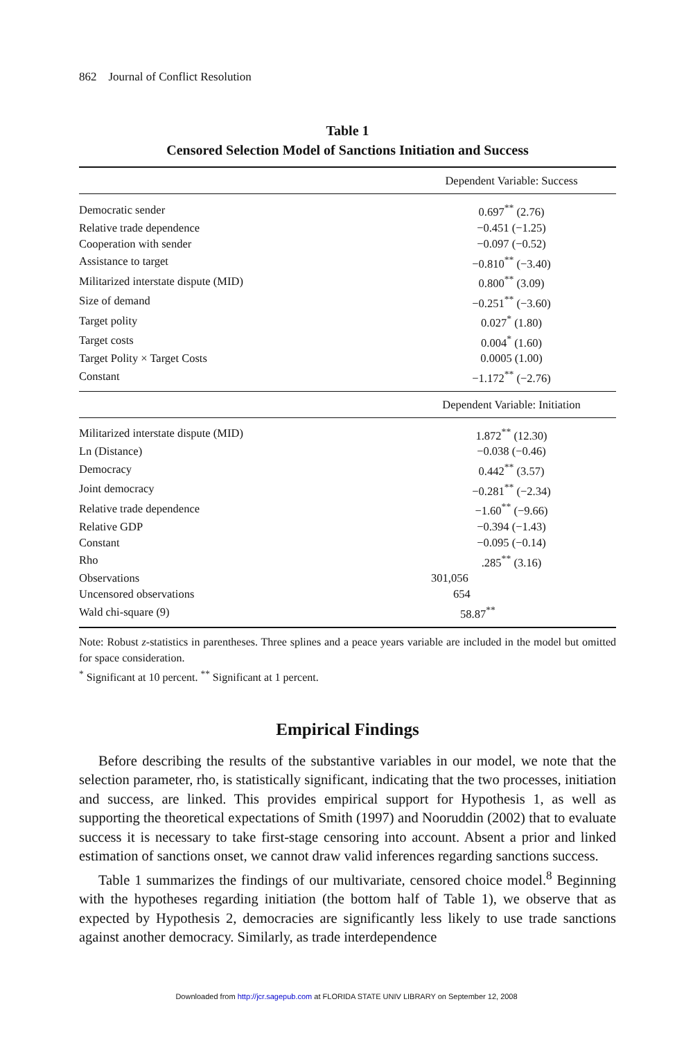862 Journal of Conflict Resolution
Table 1
Censored Selection Model of Sanctions Initiation and Success
| | Dependent Variable: Success |
| --- | --- |
| Democratic sender | 0.697<sup>**</sup> (2.76) |
| Relative trade dependence | −0.451 (−1.25) |
| Cooperation with sender | −0.097 (−0.52) |
| Assistance to target | −0.810<sup>**</sup> (−3.40) |
| Militarized interstate dispute (MID) | 0.800<sup>**</sup> (3.09) |
| Size of demand | −0.251<sup>**</sup> (−3.60) |
| Target polity | 0.027<sup>*</sup> (1.80) |
| Target costs | 0.004<sup>*</sup> (1.60) |
| Target Polity × Target Costs | 0.0005 (1.00) |
| Constant | −1.172<sup>**</sup> (−2.76) |
| | Dependent Variable: Initiation |
| Militarized interstate dispute (MID) | 1.872<sup>**</sup> (12.30) |
| Ln (Distance) | −0.038 (−0.46) |
| Democracy | 0.442<sup>**</sup> (3.57) |
| Joint democracy | −0.281<sup>**</sup> (−2.34) |
| Relative trade dependence | −1.60<sup>**</sup> (−9.66) |
| Relative GDP | −0.394 (−1.43) |
| Constant | −0.095 (−0.14) |
| Rho | .285<sup>**</sup> (3.16) |
| Observations | 301,056 |
| Uncensored observations | 654 |
| Wald chi-square (9) | 58.87<sup>**</sup> |
Note: Robust z-statistics in parentheses. Three splines and a peace years variable are included in the model but omitted for space consideration.
<sup>*</sup> Significant at 10 percent. <sup>**</sup> Significant at 1 percent.
Empirical Findings
Before describing the results of the substantive variables in our model, we note that the selection parameter, rho, is statistically significant, indicating that the two processes, initiation and success, are linked. This provides empirical support for Hypothesis 1, as well as supporting the theoretical expectations of Smith (1997) and Nooruddin (2002) that to evaluate success it is necessary to take first-stage censoring into account. Absent a prior and linked estimation of sanctions onset, we cannot draw valid inferences regarding sanctions success.
Table 1 summarizes the findings of our multivariate, censored choice model.<sup>8</sup> Beginning with the hypotheses regarding initiation (the bottom half of Table 1), we observe that as expected by Hypothesis 2, democracies are significantly less likely to use trade sanctions against another democracy. Similarly, as trade interdependence
Downloaded from http://jcr.sagepub.com at FLORIDA STATE UNIV LIBRARY on September 12, 2008